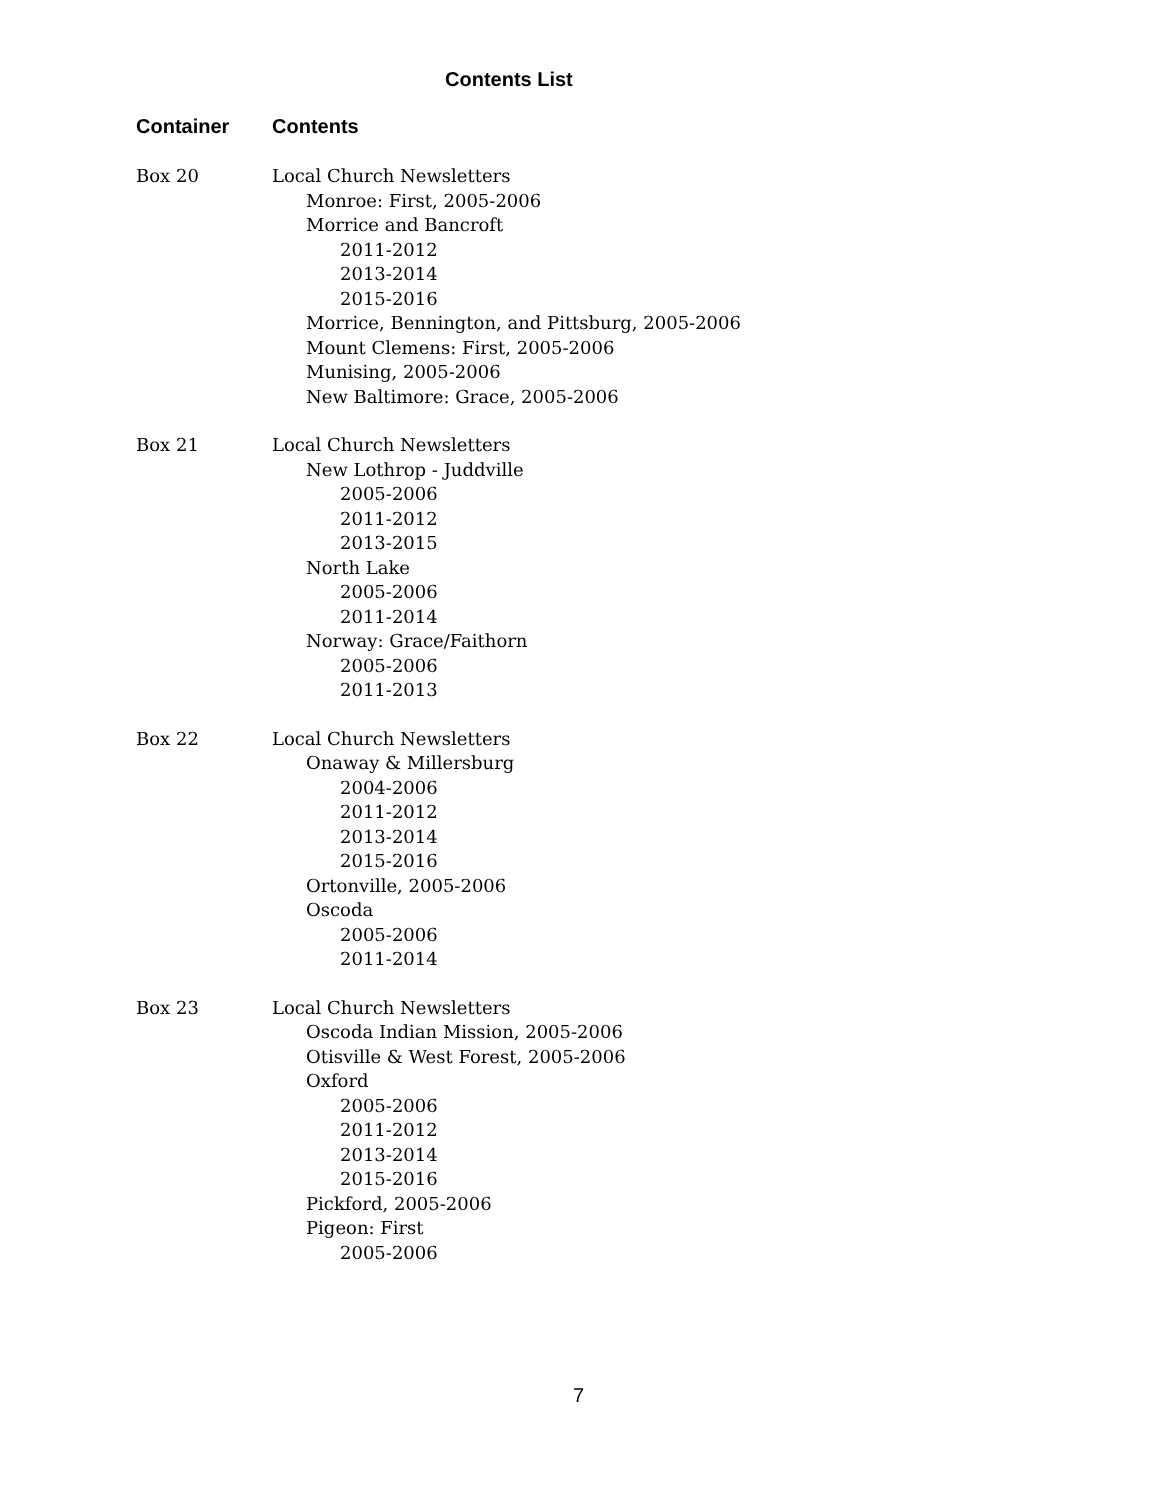Contents List
| Container | Contents |
| --- | --- |
| Box 20 | Local Church Newsletters Monroe: First, 2005-2006 Morrice and Bancroft 2011-2012 2013-2014 2015-2016 Morrice, Bennington, and Pittsburg, 2005-2006 Mount Clemens: First, 2005-2006 Munising, 2005-2006 New Baltimore: Grace, 2005-2006 |
| Box 21 | Local Church Newsletters New Lothrop - Juddville 2005-2006 2011-2012 2013-2015 North Lake 2005-2006 2011-2014 Norway: Grace/Faithorn 2005-2006 2011-2013 |
| Box 22 | Local Church Newsletters Onaway & Millersburg 2004-2006 2011-2012 2013-2014 2015-2016 Ortonville, 2005-2006 Oscoda 2005-2006 2011-2014 |
| Box 23 | Local Church Newsletters Oscoda Indian Mission, 2005-2006 Otisville & West Forest, 2005-2006 Oxford 2005-2006 2011-2012 2013-2014 2015-2016 Pickford, 2005-2006 Pigeon: First 2005-2006 |
7